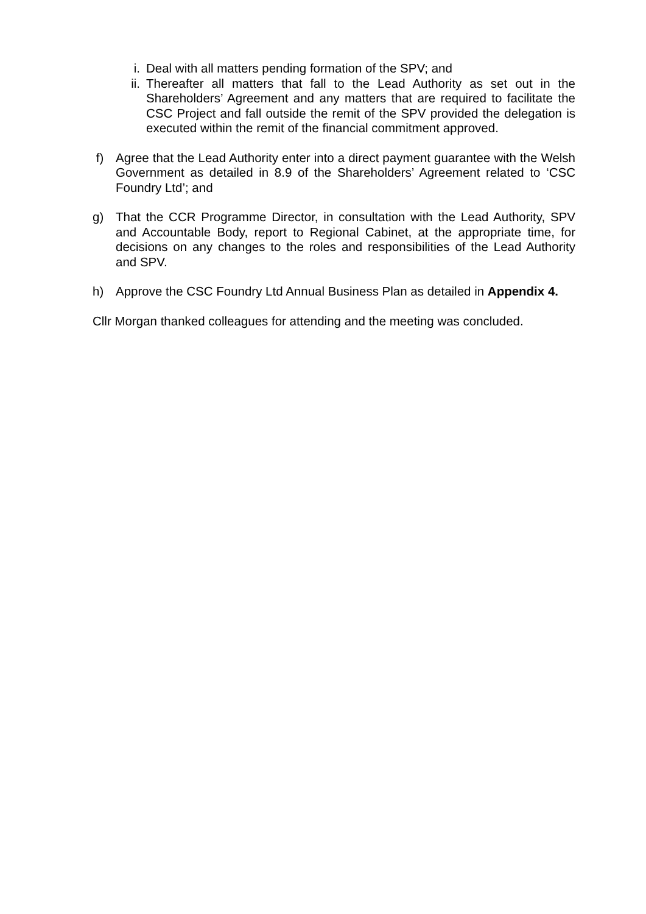i. Deal with all matters pending formation of the SPV; and
ii. Thereafter all matters that fall to the Lead Authority as set out in the Shareholders’ Agreement and any matters that are required to facilitate the CSC Project and fall outside the remit of the SPV provided the delegation is executed within the remit of the financial commitment approved.
f) Agree that the Lead Authority enter into a direct payment guarantee with the Welsh Government as detailed in 8.9 of the Shareholders’ Agreement related to ‘CSC Foundry Ltd’; and
g) That the CCR Programme Director, in consultation with the Lead Authority, SPV and Accountable Body, report to Regional Cabinet, at the appropriate time, for decisions on any changes to the roles and responsibilities of the Lead Authority and SPV.
h) Approve the CSC Foundry Ltd Annual Business Plan as detailed in Appendix 4.
Cllr Morgan thanked colleagues for attending and the meeting was concluded.